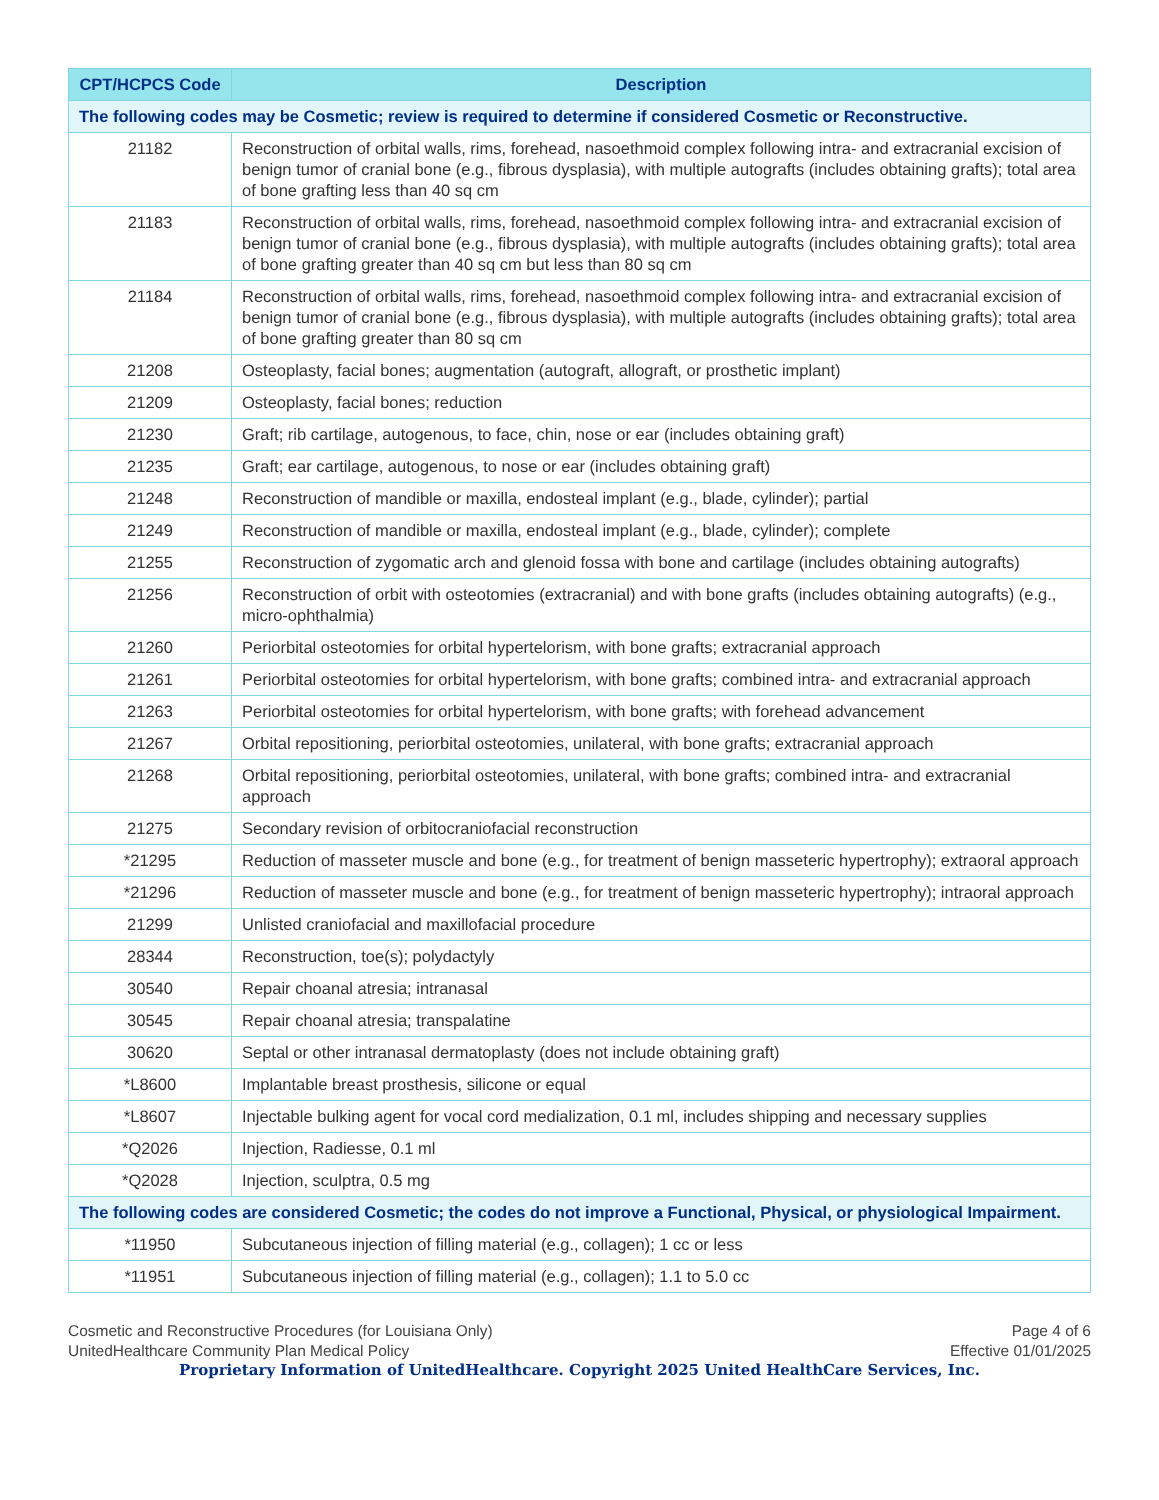| CPT/HCPCS Code | Description |
| --- | --- |
| The following codes may be Cosmetic; review is required to determine if considered Cosmetic or Reconstructive. | |
| 21182 | Reconstruction of orbital walls, rims, forehead, nasoethmoid complex following intra- and extracranial excision of benign tumor of cranial bone (e.g., fibrous dysplasia), with multiple autografts (includes obtaining grafts); total area of bone grafting less than 40 sq cm |
| 21183 | Reconstruction of orbital walls, rims, forehead, nasoethmoid complex following intra- and extracranial excision of benign tumor of cranial bone (e.g., fibrous dysplasia), with multiple autografts (includes obtaining grafts); total area of bone grafting greater than 40 sq cm but less than 80 sq cm |
| 21184 | Reconstruction of orbital walls, rims, forehead, nasoethmoid complex following intra- and extracranial excision of benign tumor of cranial bone (e.g., fibrous dysplasia), with multiple autografts (includes obtaining grafts); total area of bone grafting greater than 80 sq cm |
| 21208 | Osteoplasty, facial bones; augmentation (autograft, allograft, or prosthetic implant) |
| 21209 | Osteoplasty, facial bones; reduction |
| 21230 | Graft; rib cartilage, autogenous, to face, chin, nose or ear (includes obtaining graft) |
| 21235 | Graft; ear cartilage, autogenous, to nose or ear (includes obtaining graft) |
| 21248 | Reconstruction of mandible or maxilla, endosteal implant (e.g., blade, cylinder); partial |
| 21249 | Reconstruction of mandible or maxilla, endosteal implant (e.g., blade, cylinder); complete |
| 21255 | Reconstruction of zygomatic arch and glenoid fossa with bone and cartilage (includes obtaining autografts) |
| 21256 | Reconstruction of orbit with osteotomies (extracranial) and with bone grafts (includes obtaining autografts) (e.g., micro-ophthalmia) |
| 21260 | Periorbital osteotomies for orbital hypertelorism, with bone grafts; extracranial approach |
| 21261 | Periorbital osteotomies for orbital hypertelorism, with bone grafts; combined intra- and extracranial approach |
| 21263 | Periorbital osteotomies for orbital hypertelorism, with bone grafts; with forehead advancement |
| 21267 | Orbital repositioning, periorbital osteotomies, unilateral, with bone grafts; extracranial approach |
| 21268 | Orbital repositioning, periorbital osteotomies, unilateral, with bone grafts; combined intra- and extracranial approach |
| 21275 | Secondary revision of orbitocraniofacial reconstruction |
| *21295 | Reduction of masseter muscle and bone (e.g., for treatment of benign masseteric hypertrophy); extraoral approach |
| *21296 | Reduction of masseter muscle and bone (e.g., for treatment of benign masseteric hypertrophy); intraoral approach |
| 21299 | Unlisted craniofacial and maxillofacial procedure |
| 28344 | Reconstruction, toe(s); polydactyly |
| 30540 | Repair choanal atresia; intranasal |
| 30545 | Repair choanal atresia; transpalatine |
| 30620 | Septal or other intranasal dermatoplasty (does not include obtaining graft) |
| *L8600 | Implantable breast prosthesis, silicone or equal |
| *L8607 | Injectable bulking agent for vocal cord medialization, 0.1 ml, includes shipping and necessary supplies |
| *Q2026 | Injection, Radiesse, 0.1 ml |
| *Q2028 | Injection, sculptra, 0.5 mg |
| The following codes are considered Cosmetic; the codes do not improve a Functional, Physical, or physiological Impairment. | |
| *11950 | Subcutaneous injection of filling material (e.g., collagen); 1 cc or less |
| *11951 | Subcutaneous injection of filling material (e.g., collagen); 1.1 to 5.0 cc |
Cosmetic and Reconstructive Procedures (for Louisiana Only)
UnitedHealthcare Community Plan Medical Policy
Page 4 of 6
Effective 01/01/2025
Proprietary Information of UnitedHealthcare. Copyright 2025 United HealthCare Services, Inc.